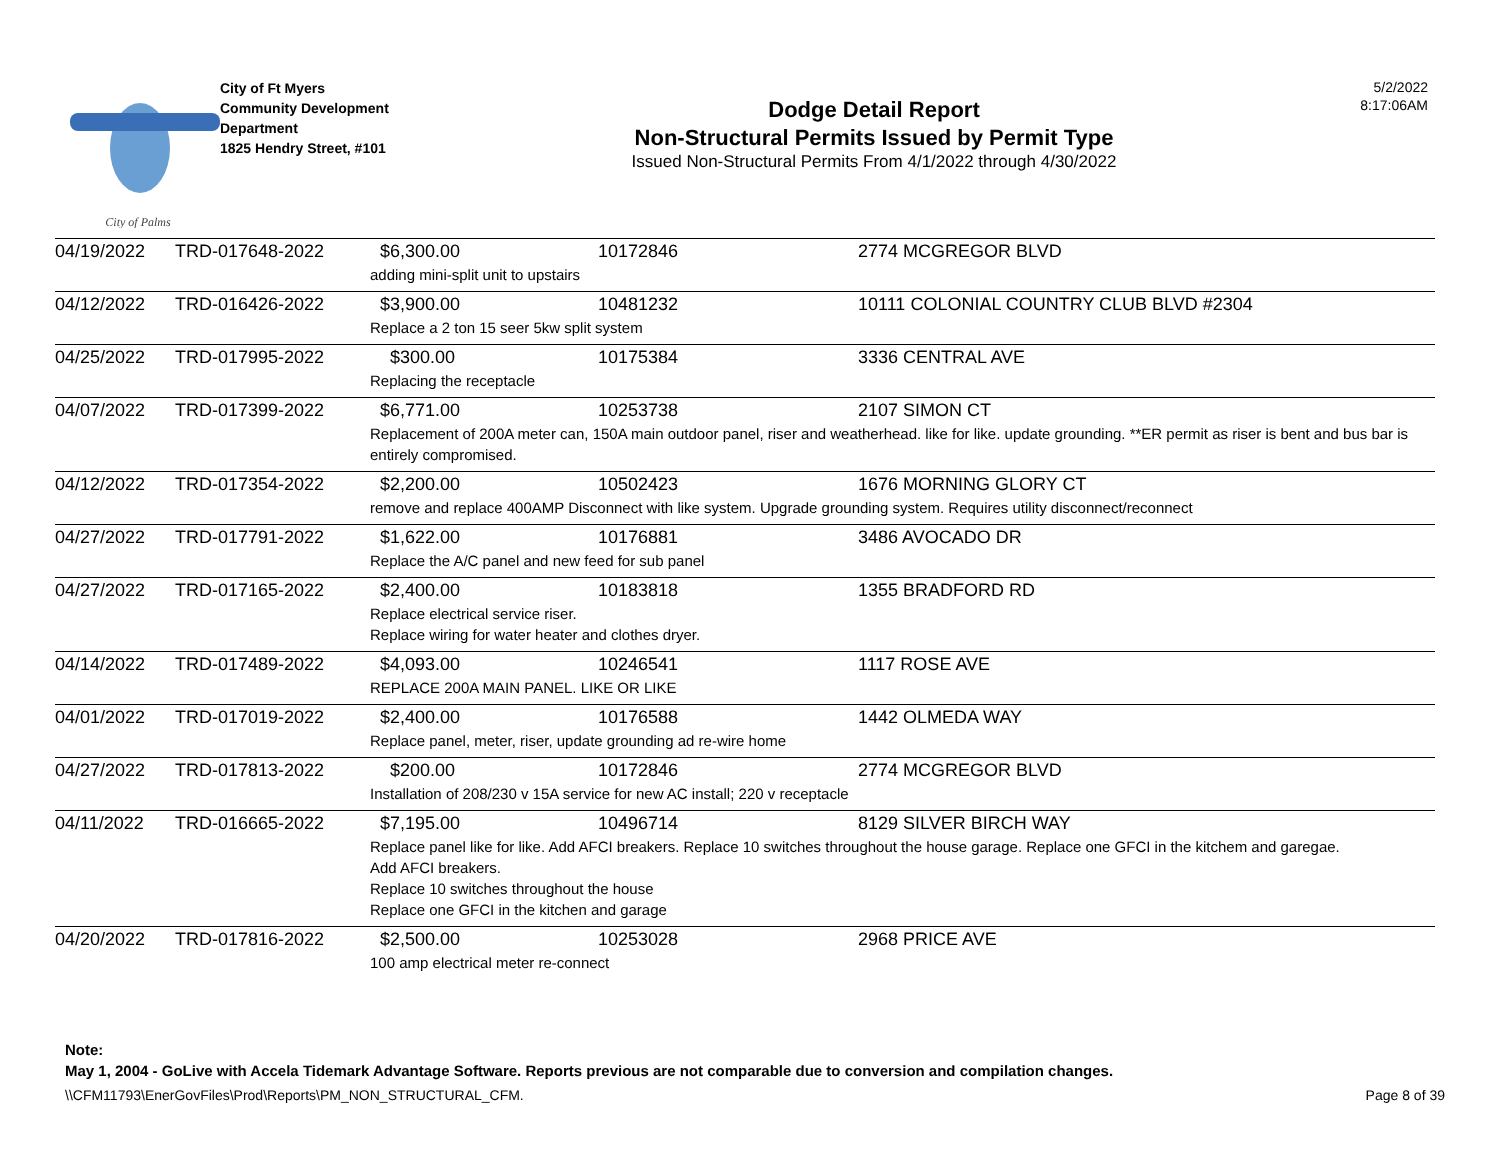City of Palms
City of Ft Myers
Community Development
Department
1825 Hendry Street, #101
Dodge Detail Report
Non-Structural Permits Issued by Permit Type
Issued Non-Structural Permits From 4/1/2022 through 4/30/2022
5/2/2022
8:17:06AM
| 04/19/2022 | TRD-017648-2022 | $6,300.00 | 10172846 | 2774 MCGREGOR BLVD |
| | | adding mini-split unit to upstairs | | |
| 04/12/2022 | TRD-016426-2022 | $3,900.00 | 10481232 | 10111 COLONIAL COUNTRY CLUB BLVD #2304 |
| | | Replace a 2 ton 15 seer 5kw split system | | |
| 04/25/2022 | TRD-017995-2022 | $300.00 | 10175384 | 3336 CENTRAL AVE |
| | | Replacing the receptacle | | |
| 04/07/2022 | TRD-017399-2022 | $6,771.00 | 10253738 | 2107 SIMON CT |
| | | Replacement of 200A meter can, 150A main outdoor panel, riser and weatherhead. like for like. update grounding. **ER permit as riser is bent and bus bar is entirely compromised. | | |
| 04/12/2022 | TRD-017354-2022 | $2,200.00 | 10502423 | 1676 MORNING GLORY CT |
| | | remove and replace 400AMP Disconnect with like system. Upgrade grounding system. Requires utility disconnect/reconnect | | |
| 04/27/2022 | TRD-017791-2022 | $1,622.00 | 10176881 | 3486 AVOCADO DR |
| | | Replace the A/C panel and new feed for sub panel | | |
| 04/27/2022 | TRD-017165-2022 | $2,400.00 | 10183818 | 1355 BRADFORD RD |
| | | Replace electrical service riser. Replace wiring for water heater and clothes dryer. | | |
| 04/14/2022 | TRD-017489-2022 | $4,093.00 | 10246541 | 1117 ROSE AVE |
| | | REPLACE 200A MAIN PANEL. LIKE OR LIKE | | |
| 04/01/2022 | TRD-017019-2022 | $2,400.00 | 10176588 | 1442 OLMEDA WAY |
| | | Replace panel, meter, riser, update grounding ad re-wire home | | |
| 04/27/2022 | TRD-017813-2022 | $200.00 | 10172846 | 2774 MCGREGOR BLVD |
| | | Installation of 208/230 v 15A service for new AC install; 220 v receptacle | | |
| 04/11/2022 | TRD-016665-2022 | $7,195.00 | 10496714 | 8129 SILVER BIRCH WAY |
| | | Replace panel like for like. Add AFCI breakers. Replace 10 switches throughout the house garage. Replace one GFCI in the kitchem and garegae. Add AFCI breakers. Replace 10 switches throughout the house Replace one GFCI in the kitchen and garage | | |
| 04/20/2022 | TRD-017816-2022 | $2,500.00 | 10253028 | 2968 PRICE AVE |
| | | 100 amp electrical meter re-connect | | |
Note:
May 1, 2004 - GoLive with Accela Tidemark Advantage Software. Reports previous are not comparable due to conversion and compilation changes.
\\CFM11793\EnerGovFiles\Prod\Reports\PM_NON_STRUCTURAL_CFM. Page 8 of 39